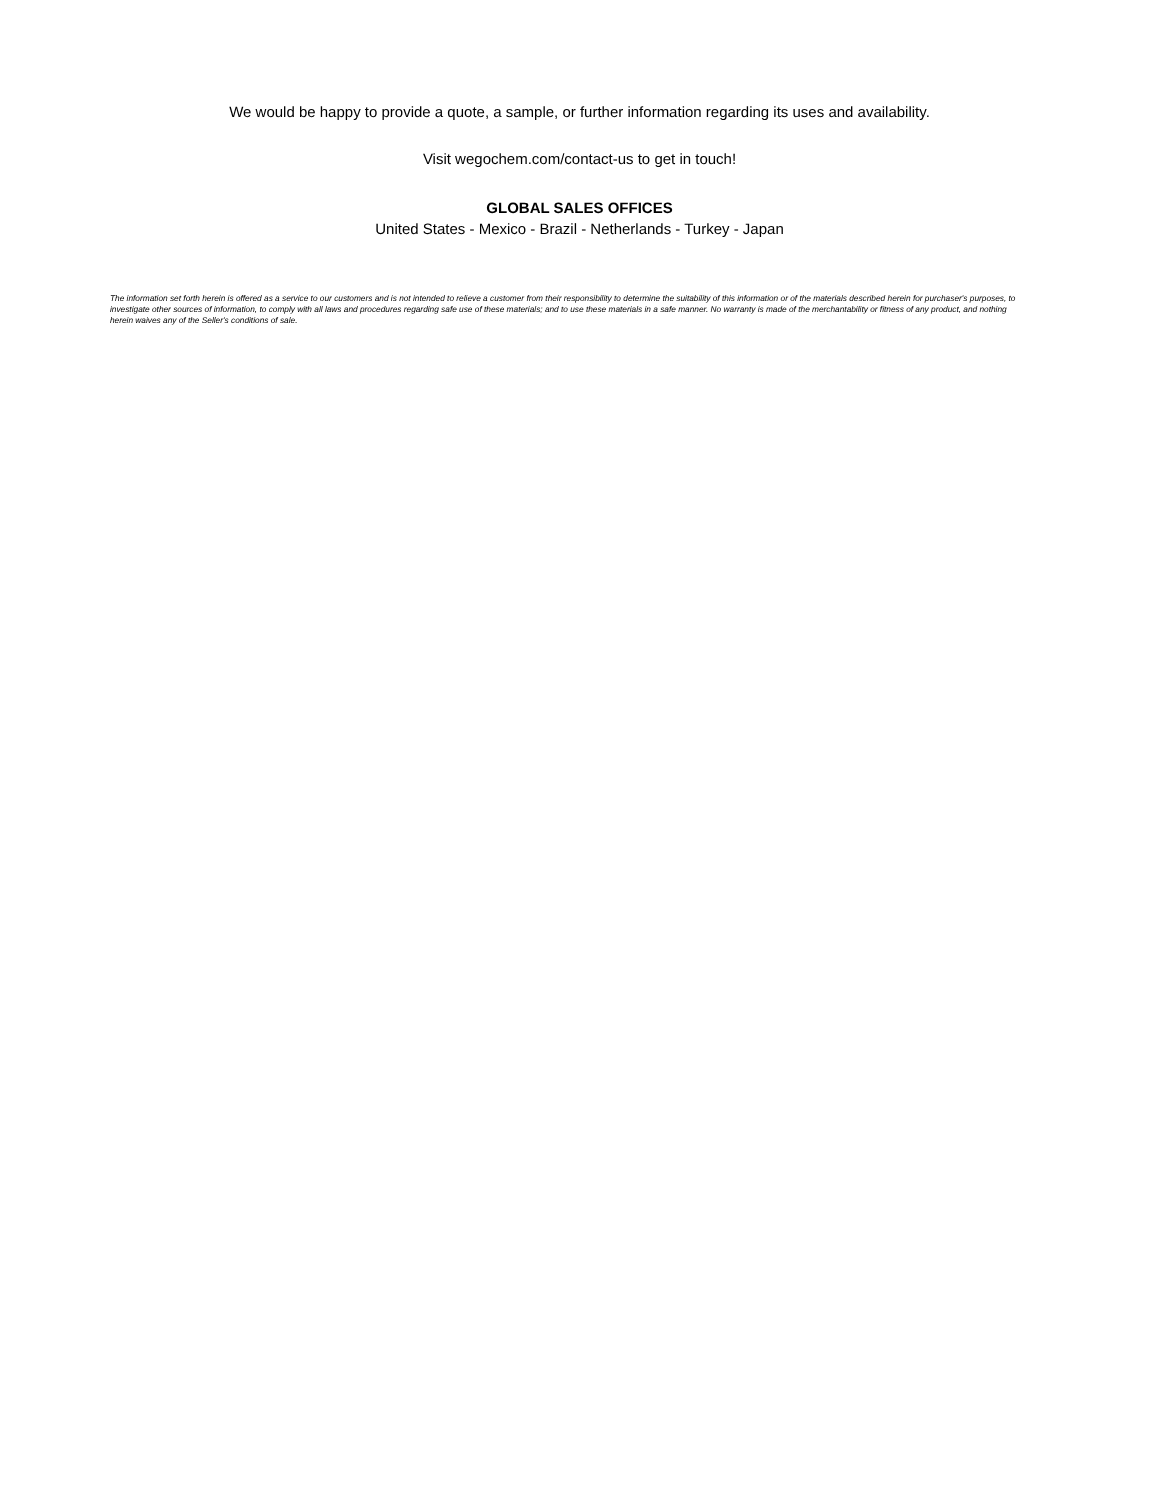We would be happy to provide a quote, a sample, or further information regarding its uses and availability.
Visit wegochem.com/contact-us to get in touch!
GLOBAL SALES OFFICES
United States - Mexico - Brazil - Netherlands - Turkey - Japan
The information set forth herein is offered as a service to our customers and is not intended to relieve a customer from their responsibility to determine the suitability of this information or of the materials described herein for purchaser's purposes, to investigate other sources of information, to comply with all laws and procedures regarding safe use of these materials; and to use these materials in a safe manner. No warranty is made of the merchantability or fitness of any product, and nothing herein waives any of the Seller's conditions of sale.